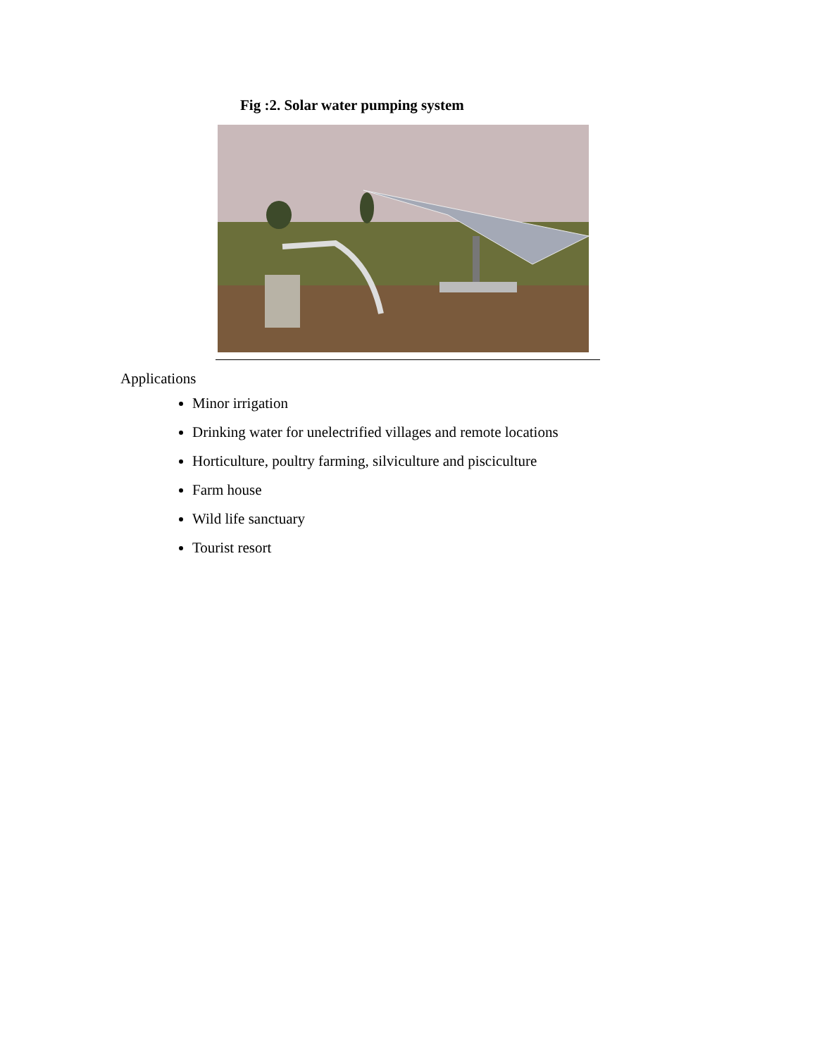Fig :2. Solar water pumping system
Applications
Minor irrigation
Drinking water for unelectrified villages and remote locations
Horticulture, poultry farming, silviculture and pisciculture
Farm house
Wild life sanctuary
Tourist resort